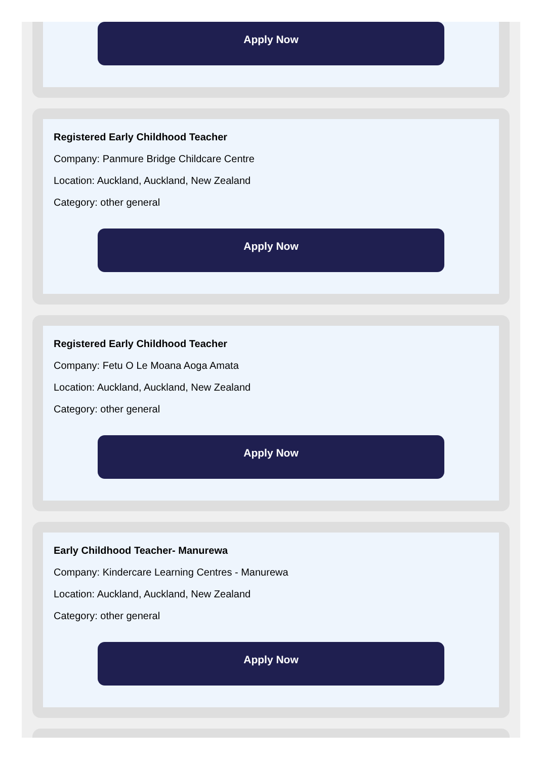Apply Now
Registered Early Childhood Teacher
Company: Panmure Bridge Childcare Centre
Location: Auckland, Auckland, New Zealand
Category: other general
Apply Now
Registered Early Childhood Teacher
Company: Fetu O Le Moana Aoga Amata
Location: Auckland, Auckland, New Zealand
Category: other general
Apply Now
Early Childhood Teacher- Manurewa
Company: Kindercare Learning Centres - Manurewa
Location: Auckland, Auckland, New Zealand
Category: other general
Apply Now